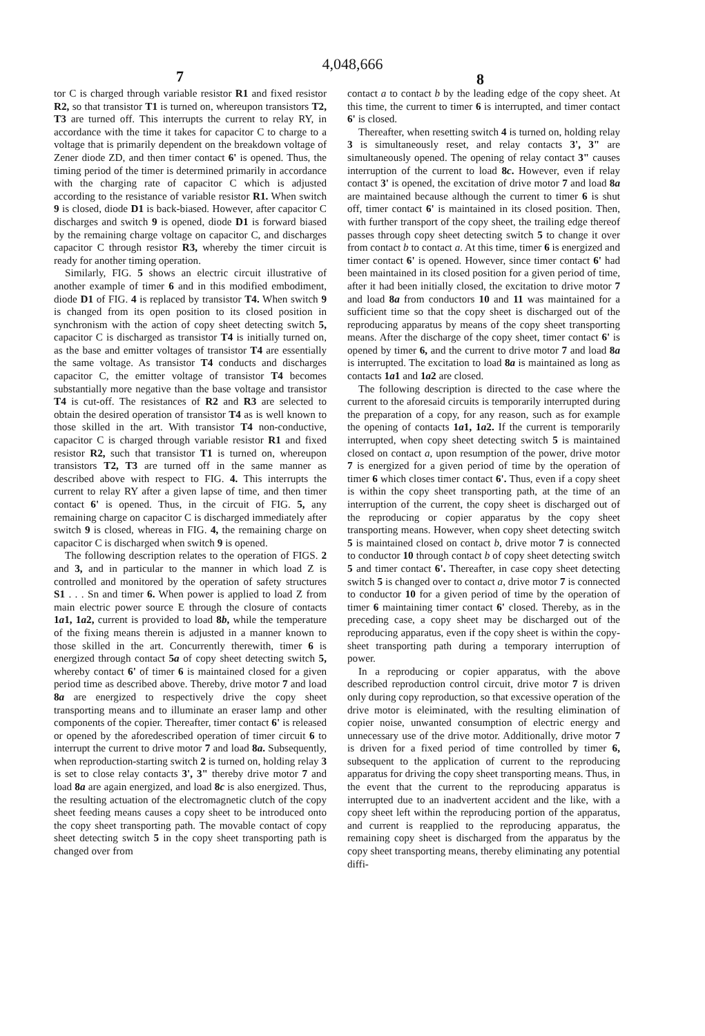4,048,666
7 8
tor C is charged through variable resistor R1 and fixed resistor R2, so that transistor T1 is turned on, whereupon transistors T2, T3 are turned off. This interrupts the current to relay RY, in accordance with the time it takes for capacitor C to charge to a voltage that is primarily dependent on the breakdown voltage of Zener diode ZD, and then timer contact 6' is opened. Thus, the timing period of the timer is determined primarily in accordance with the charging rate of capacitor C which is adjusted according to the resistance of variable resistor R1. When switch 9 is closed, diode D1 is back-biased. However, after capacitor C discharges and switch 9 is opened, diode D1 is forward biased by the remaining charge voltage on capacitor C, and discharges capacitor C through resistor R3, whereby the timer circuit is ready for another timing operation.
Similarly, FIG. 5 shows an electric circuit illustrative of another example of timer 6 and in this modified embodiment, diode D1 of FIG. 4 is replaced by transistor T4. When switch 9 is changed from its open position to its closed position in synchronism with the action of copy sheet detecting switch 5, capacitor C is discharged as transistor T4 is initially turned on, as the base and emitter voltages of transistor T4 are essentially the same voltage. As transistor T4 conducts and discharges capacitor C, the emitter voltage of transistor T4 becomes substantially more negative than the base voltage and transistor T4 is cut-off. The resistances of R2 and R3 are selected to obtain the desired operation of transistor T4 as is well known to those skilled in the art. With transistor T4 non-conductive, capacitor C is charged through variable resistor R1 and fixed resistor R2, such that transistor T1 is turned on, whereupon transistors T2, T3 are turned off in the same manner as described above with respect to FIG. 4. This interrupts the current to relay RY after a given lapse of time, and then timer contact 6' is opened. Thus, in the circuit of FIG. 5, any remaining charge on capacitor C is discharged immediately after switch 9 is closed, whereas in FIG. 4, the remaining charge on capacitor C is discharged when switch 9 is opened.
The following description relates to the operation of FIGS. 2 and 3, and in particular to the manner in which load Z is controlled and monitored by the operation of safety structures S1 . . . Sn and timer 6. When power is applied to load Z from main electric power source E through the closure of contacts 1a1, 1a2, current is provided to load 8b, while the temperature of the fixing means therein is adjusted in a manner known to those skilled in the art. Concurrently therewith, timer 6 is energized through contact 5a of copy sheet detecting switch 5, whereby contact 6' of timer 6 is maintained closed for a given period time as described above. Thereby, drive motor 7 and load 8a are energized to respectively drive the copy sheet transporting means and to illuminate an eraser lamp and other components of the copier. Thereafter, timer contact 6' is released or opened by the aforedescribed operation of timer circuit 6 to interrupt the current to drive motor 7 and load 8a. Subsequently, when reproduction-starting switch 2 is turned on, holding relay 3 is set to close relay contacts 3', 3" thereby drive motor 7 and load 8a are again energized, and load 8c is also energized. Thus, the resulting actuation of the electromagnetic clutch of the copy sheet feeding means causes a copy sheet to be introduced onto the copy sheet transporting path. The movable contact of copy sheet detecting switch 5 in the copy sheet transporting path is changed over from
contact a to contact b by the leading edge of the copy sheet. At this time, the current to timer 6 is interrupted, and timer contact 6' is closed.
Thereafter, when resetting switch 4 is turned on, holding relay 3 is simultaneously reset, and relay contacts 3', 3" are simultaneously opened. The opening of relay contact 3" causes interruption of the current to load 8c. However, even if relay contact 3' is opened, the excitation of drive motor 7 and load 8a are maintained because although the current to timer 6 is shut off, timer contact 6' is maintained in its closed position. Then, with further transport of the copy sheet, the trailing edge thereof passes through copy sheet detecting switch 5 to change it over from contact b to contact a. At this time, timer 6 is energized and timer contact 6' is opened. However, since timer contact 6' had been maintained in its closed position for a given period of time, after it had been initially closed, the excitation to drive motor 7 and load 8a from conductors 10 and 11 was maintained for a sufficient time so that the copy sheet is discharged out of the reproducing apparatus by means of the copy sheet transporting means. After the discharge of the copy sheet, timer contact 6' is opened by timer 6, and the current to drive motor 7 and load 8a is interrupted. The excitation to load 8a is maintained as long as contacts 1a1 and 1a2 are closed.
The following description is directed to the case where the current to the aforesaid circuits is temporarily interrupted during the preparation of a copy, for any reason, such as for example the opening of contacts 1a1, 1a2. If the current is temporarily interrupted, when copy sheet detecting switch 5 is maintained closed on contact a, upon resumption of the power, drive motor 7 is energized for a given period of time by the operation of timer 6 which closes timer contact 6'. Thus, even if a copy sheet is within the copy sheet transporting path, at the time of an interruption of the current, the copy sheet is discharged out of the reproducing or copier apparatus by the copy sheet transporting means. However, when copy sheet detecting switch 5 is maintained closed on contact b, drive motor 7 is connected to conductor 10 through contact b of copy sheet detecting switch 5 and timer contact 6'. Thereafter, in case copy sheet detecting switch 5 is changed over to contact a, drive motor 7 is connected to conductor 10 for a given period of time by the operation of timer 6 maintaining timer contact 6' closed. Thereby, as in the preceding case, a copy sheet may be discharged out of the reproducing apparatus, even if the copy sheet is within the copy-sheet transporting path during a temporary interruption of power.
In a reproducing or copier apparatus, with the above described reproduction control circuit, drive motor 7 is driven only during copy reproduction, so that excessive operation of the drive motor is eleiminated, with the resulting elimination of copier noise, unwanted consumption of electric energy and unnecessary use of the drive motor. Additionally, drive motor 7 is driven for a fixed period of time controlled by timer 6, subsequent to the application of current to the reproducing apparatus for driving the copy sheet transporting means. Thus, in the event that the current to the reproducing apparatus is interrupted due to an inadvertent accident and the like, with a copy sheet left within the reproducing portion of the apparatus, and current is reapplied to the reproducing apparatus, the remaining copy sheet is discharged from the apparatus by the copy sheet transporting means, thereby eliminating any potential diffi-